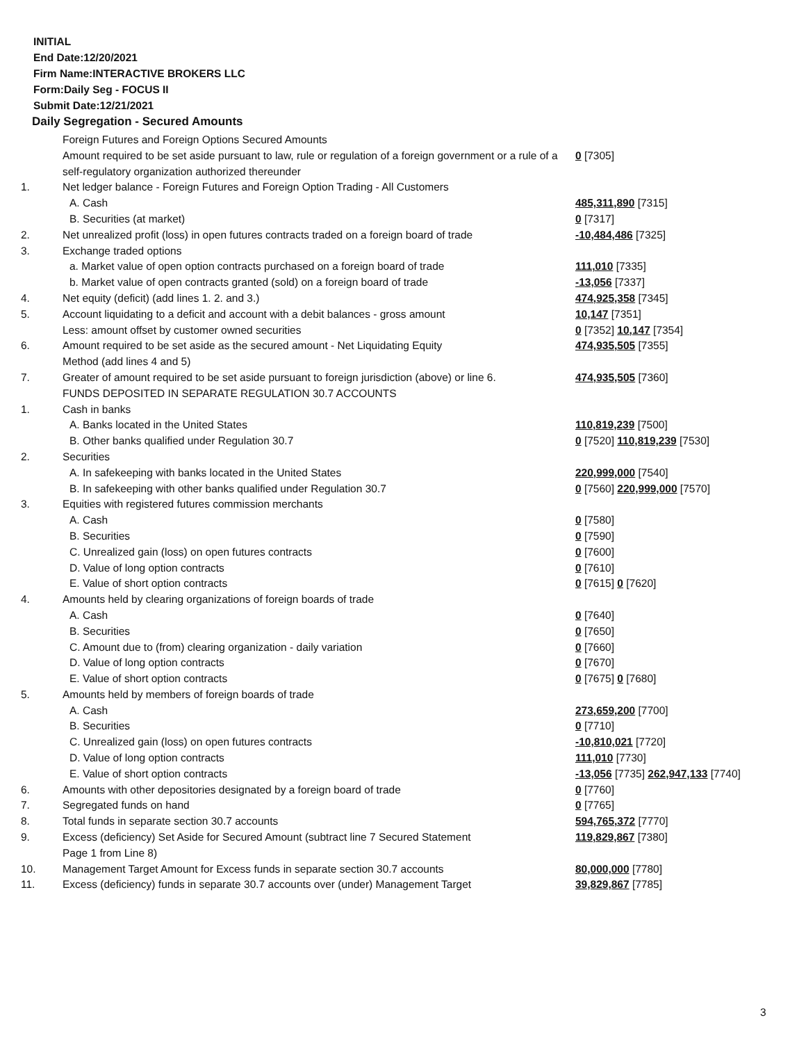INITIAL
End Date:12/20/2021
Firm Name:INTERACTIVE BROKERS LLC
Form:Daily Seg - FOCUS II
Submit Date:12/21/2021
Daily Segregation - Secured Amounts
| | Foreign Futures and Foreign Options Secured Amounts | |
| | Amount required to be set aside pursuant to law, rule or regulation of a foreign government or a rule of a self-regulatory organization authorized thereunder | 0 [7305] |
| 1. | Net ledger balance - Foreign Futures and Foreign Option Trading - All Customers | |
| | A. Cash | 485,311,890 [7315] |
| | B. Securities (at market) | 0 [7317] |
| 2. | Net unrealized profit (loss) in open futures contracts traded on a foreign board of trade | -10,484,486 [7325] |
| 3. | Exchange traded options | |
| | a. Market value of open option contracts purchased on a foreign board of trade | 111,010 [7335] |
| | b. Market value of open contracts granted (sold) on a foreign board of trade | -13,056 [7337] |
| 4. | Net equity (deficit) (add lines 1. 2. and 3.) | 474,925,358 [7345] |
| 5. | Account liquidating to a deficit and account with a debit balances - gross amount | 10,147 [7351] |
| | Less: amount offset by customer owned securities | 0 [7352] 10,147 [7354] |
| 6. | Amount required to be set aside as the secured amount - Net Liquidating Equity Method (add lines 4 and 5) | 474,935,505 [7355] |
| 7. | Greater of amount required to be set aside pursuant to foreign jurisdiction (above) or line 6. | 474,935,505 [7360] |
| | FUNDS DEPOSITED IN SEPARATE REGULATION 30.7 ACCOUNTS | |
| 1. | Cash in banks | |
| | A. Banks located in the United States | 110,819,239 [7500] |
| | B. Other banks qualified under Regulation 30.7 | 0 [7520] 110,819,239 [7530] |
| 2. | Securities | |
| | A. In safekeeping with banks located in the United States | 220,999,000 [7540] |
| | B. In safekeeping with other banks qualified under Regulation 30.7 | 0 [7560] 220,999,000 [7570] |
| 3. | Equities with registered futures commission merchants | |
| | A. Cash | 0 [7580] |
| | B. Securities | 0 [7590] |
| | C. Unrealized gain (loss) on open futures contracts | 0 [7600] |
| | D. Value of long option contracts | 0 [7610] |
| | E. Value of short option contracts | 0 [7615] 0 [7620] |
| 4. | Amounts held by clearing organizations of foreign boards of trade | |
| | A. Cash | 0 [7640] |
| | B. Securities | 0 [7650] |
| | C. Amount due to (from) clearing organization - daily variation | 0 [7660] |
| | D. Value of long option contracts | 0 [7670] |
| | E. Value of short option contracts | 0 [7675] 0 [7680] |
| 5. | Amounts held by members of foreign boards of trade | |
| | A. Cash | 273,659,200 [7700] |
| | B. Securities | 0 [7710] |
| | C. Unrealized gain (loss) on open futures contracts | -10,810,021 [7720] |
| | D. Value of long option contracts | 111,010 [7730] |
| | E. Value of short option contracts | -13,056 [7735] 262,947,133 [7740] |
| 6. | Amounts with other depositories designated by a foreign board of trade | 0 [7760] |
| 7. | Segregated funds on hand | 0 [7765] |
| 8. | Total funds in separate section 30.7 accounts | 594,765,372 [7770] |
| 9. | Excess (deficiency) Set Aside for Secured Amount (subtract line 7 Secured Statement Page 1 from Line 8) | 119,829,867 [7380] |
| 10. | Management Target Amount for Excess funds in separate section 30.7 accounts | 80,000,000 [7780] |
| 11. | Excess (deficiency) funds in separate 30.7 accounts over (under) Management Target | 39,829,867 [7785] |
3